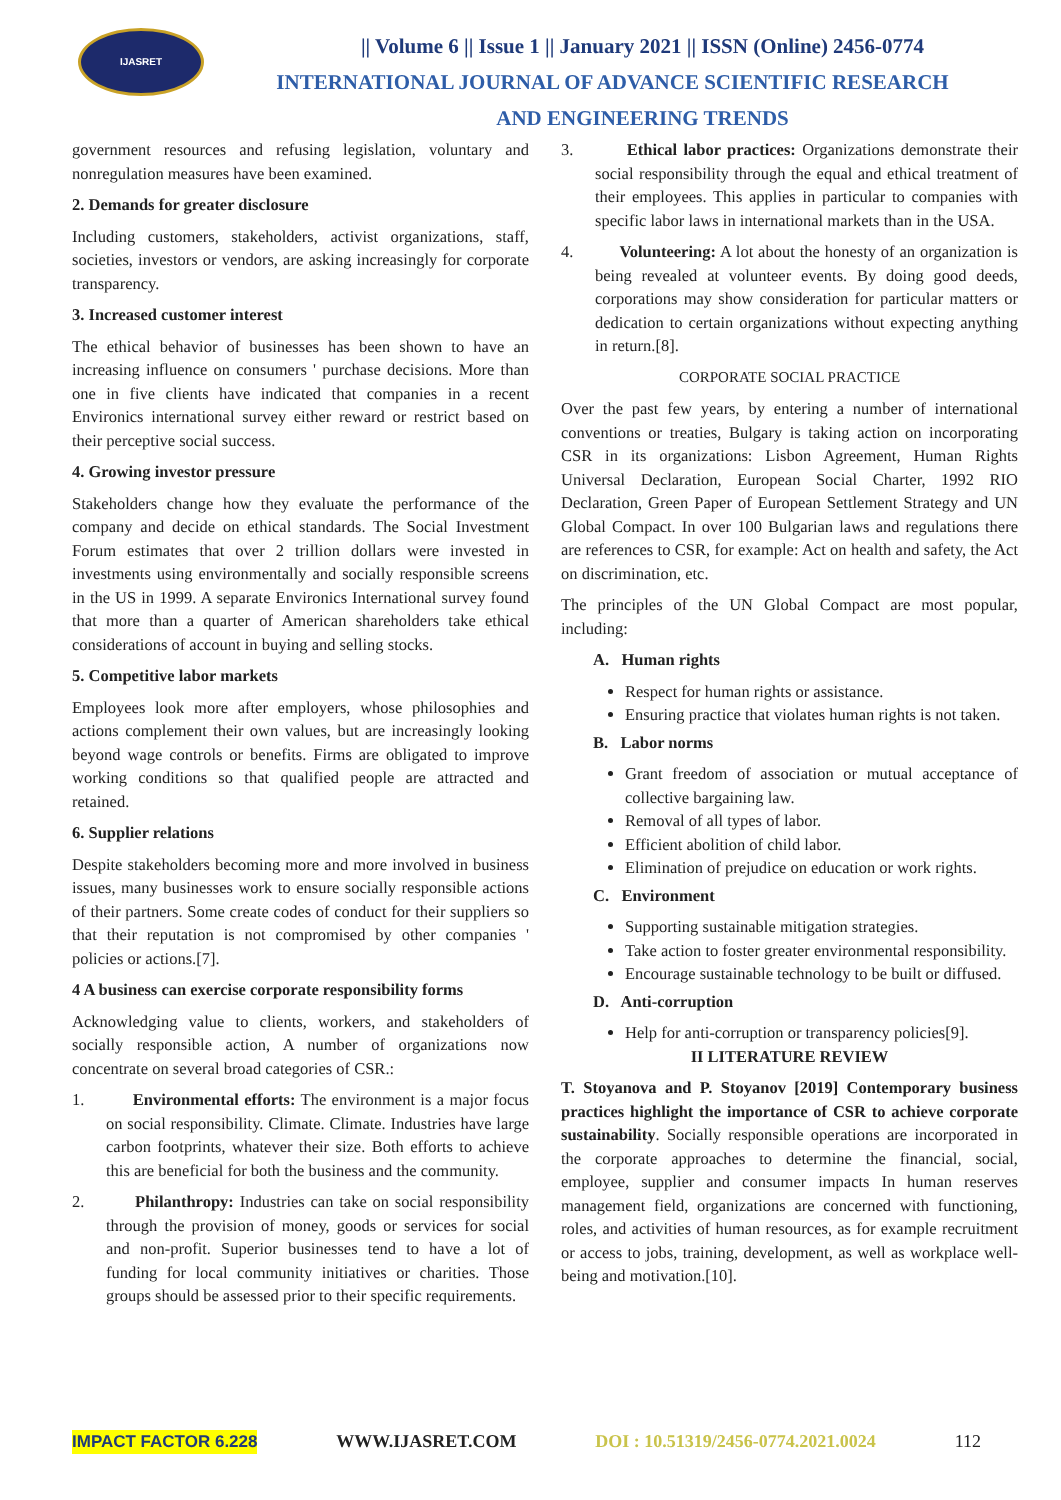IJASRET
|| Volume 6 || Issue 1 || January 2021 || ISSN (Online) 2456-0774
INTERNATIONAL JOURNAL OF ADVANCE SCIENTIFIC RESEARCH
AND ENGINEERING TRENDS
government resources and refusing legislation, voluntary and nonregulation measures have been examined.
2. Demands for greater disclosure
Including customers, stakeholders, activist organizations, staff, societies, investors or vendors, are asking increasingly for corporate transparency.
3. Increased customer interest
The ethical behavior of businesses has been shown to have an increasing influence on consumers ' purchase decisions. More than one in five clients have indicated that companies in a recent Environics international survey either reward or restrict based on their perceptive social success.
4. Growing investor pressure
Stakeholders change how they evaluate the performance of the company and decide on ethical standards. The Social Investment Forum estimates that over 2 trillion dollars were invested in investments using environmentally and socially responsible screens in the US in 1999. A separate Environics International survey found that more than a quarter of American shareholders take ethical considerations of account in buying and selling stocks.
5. Competitive labor markets
Employees look more after employers, whose philosophies and actions complement their own values, but are increasingly looking beyond wage controls or benefits. Firms are obligated to improve working conditions so that qualified people are attracted and retained.
6. Supplier relations
Despite stakeholders becoming more and more involved in business issues, many businesses work to ensure socially responsible actions of their partners. Some create codes of conduct for their suppliers so that their reputation is not compromised by other companies ' policies or actions.[7].
4 A business can exercise corporate responsibility forms
Acknowledging value to clients, workers, and stakeholders of socially responsible action, A number of organizations now concentrate on several broad categories of CSR.:
1. Environmental efforts: The environment is a major focus on social responsibility. Climate. Climate. Industries have large carbon footprints, whatever their size. Both efforts to achieve this are beneficial for both the business and the community.
2. Philanthropy: Industries can take on social responsibility through the provision of money, goods or services for social and non-profit. Superior businesses tend to have a lot of funding for local community initiatives or charities. Those groups should be assessed prior to their specific requirements.
3. Ethical labor practices: Organizations demonstrate their social responsibility through the equal and ethical treatment of their employees. This applies in particular to companies with specific labor laws in international markets than in the USA.
4. Volunteering: A lot about the honesty of an organization is being revealed at volunteer events. By doing good deeds, corporations may show consideration for particular matters or dedication to certain organizations without expecting anything in return.[8].
CORPORATE SOCIAL PRACTICE
Over the past few years, by entering a number of international conventions or treaties, Bulgary is taking action on incorporating CSR in its organizations: Lisbon Agreement, Human Rights Universal Declaration, European Social Charter, 1992 RIO Declaration, Green Paper of European Settlement Strategy and UN Global Compact. In over 100 Bulgarian laws and regulations there are references to CSR, for example: Act on health and safety, the Act on discrimination, etc.
The principles of the UN Global Compact are most popular, including:
A. Human rights
Respect for human rights or assistance.
Ensuring practice that violates human rights is not taken.
B. Labor norms
Grant freedom of association or mutual acceptance of collective bargaining law.
Removal of all types of labor.
Efficient abolition of child labor.
Elimination of prejudice on education or work rights.
C. Environment
Supporting sustainable mitigation strategies.
Take action to foster greater environmental responsibility.
Encourage sustainable technology to be built or diffused.
D. Anti-corruption
Help for anti-corruption or transparency policies[9].
II LITERATURE REVIEW
T. Stoyanova and P. Stoyanov [2019] Contemporary business practices highlight the importance of CSR to achieve corporate sustainability. Socially responsible operations are incorporated in the corporate approaches to determine the financial, social, employee, supplier and consumer impacts In human reserves management field, organizations are concerned with functioning, roles, and activities of human resources, as for example recruitment or access to jobs, training, development, as well as workplace well-being and motivation.[10].
IMPACT FACTOR 6.228 WWW.IJASRET.COM DOI : 10.51319/2456-0774.2021.0024 112